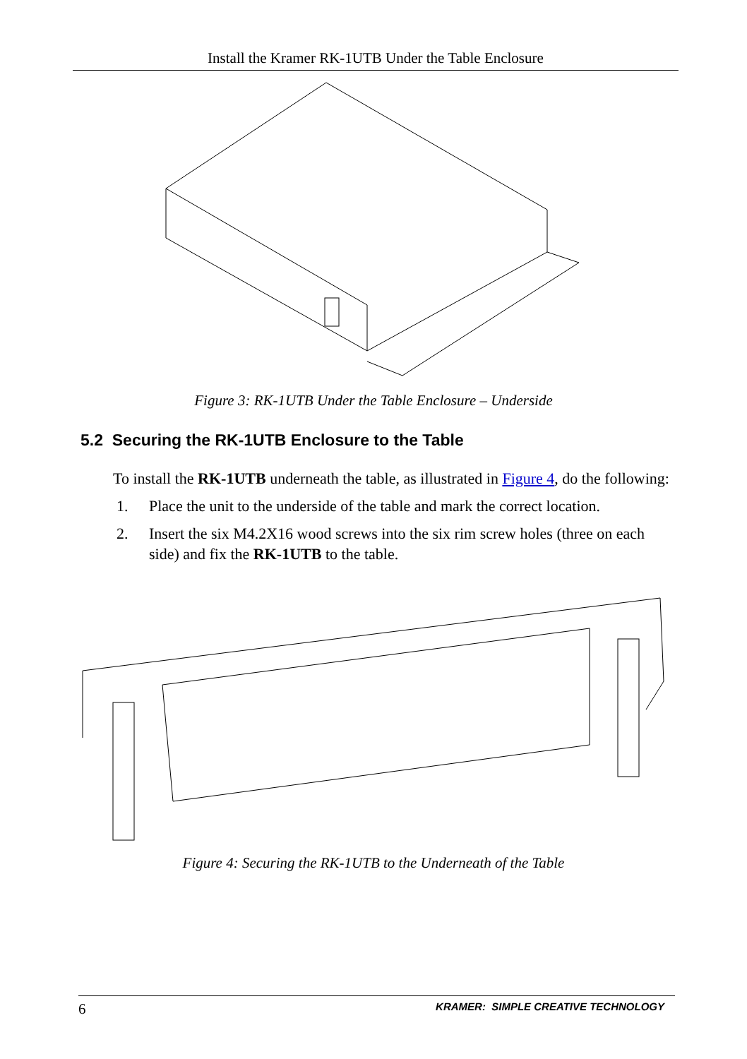Install the Kramer RK-1UTB Under the Table Enclosure
Figure 3: RK-1UTB Under the Table Enclosure – Underside
5.2 Securing the RK-1UTB Enclosure to the Table
To install the RK-1UTB underneath the table, as illustrated in Figure 4, do the following:
1. Place the unit to the underside of the table and mark the correct location.
2. Insert the six M4.2X16 wood screws into the six rim screw holes (three on each side) and fix the RK-1UTB to the table.
Figure 4: Securing the RK-1UTB to the Underneath of the Table
6 KRAMER: SIMPLE CREATIVE TECHNOLOGY